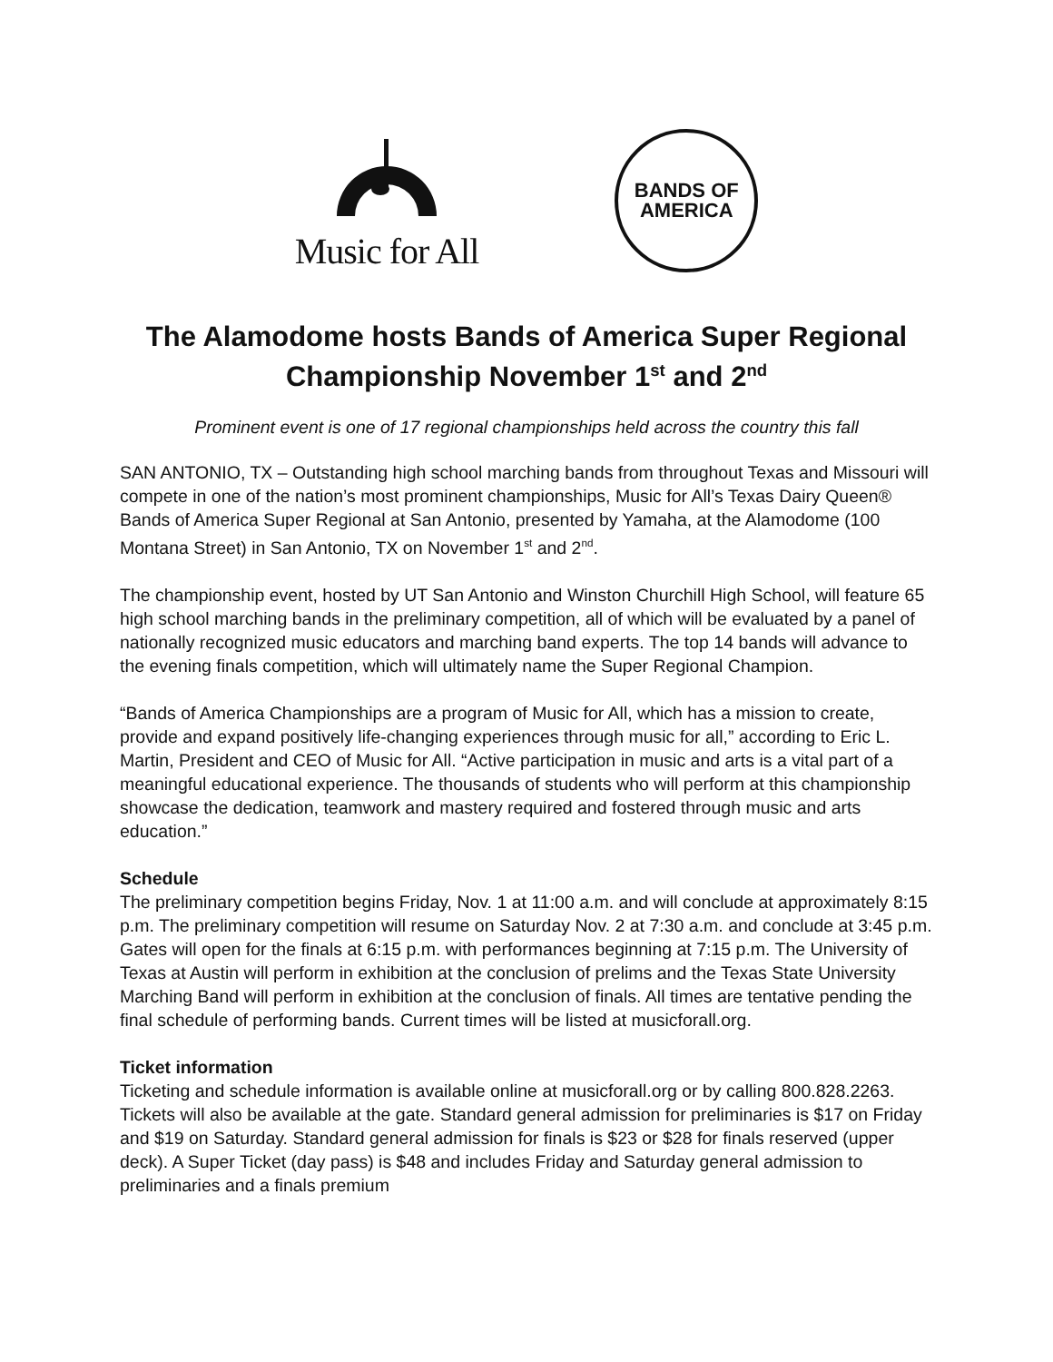Music for All
BANDS OF
AMERICA
The Alamodome hosts Bands of America Super Regional Championship November 1<sup>st</sup> and 2<sup>nd</sup>
Prominent event is one of 17 regional championships held across the country this fall
SAN ANTONIO, TX – Outstanding high school marching bands from throughout Texas and Missouri will compete in one of the nation’s most prominent championships, Music for All’s Texas Dairy Queen® Bands of America Super Regional at San Antonio, presented by Yamaha, at the Alamodome (100 Montana Street) in San Antonio, TX on November 1<sup>st</sup> and 2<sup>nd</sup>.
The championship event, hosted by UT San Antonio and Winston Churchill High School, will feature 65 high school marching bands in the preliminary competition, all of which will be evaluated by a panel of nationally recognized music educators and marching band experts. The top 14 bands will advance to the evening finals competition, which will ultimately name the Super Regional Champion.
“Bands of America Championships are a program of Music for All, which has a mission to create, provide and expand positively life-changing experiences through music for all,” according to Eric L. Martin, President and CEO of Music for All. “Active participation in music and arts is a vital part of a meaningful educational experience. The thousands of students who will perform at this championship showcase the dedication, teamwork and mastery required and fostered through music and arts education.”
Schedule
The preliminary competition begins Friday, Nov. 1 at 11:00 a.m. and will conclude at approximately 8:15 p.m. The preliminary competition will resume on Saturday Nov. 2 at 7:30 a.m. and conclude at 3:45 p.m. Gates will open for the finals at 6:15 p.m. with performances beginning at 7:15 p.m. The University of Texas at Austin will perform in exhibition at the conclusion of prelims and the Texas State University Marching Band will perform in exhibition at the conclusion of finals. All times are tentative pending the final schedule of performing bands. Current times will be listed at musicforall.org.
Ticket information
Ticketing and schedule information is available online at musicforall.org or by calling 800.828.2263. Tickets will also be available at the gate. Standard general admission for preliminaries is $17 on Friday and $19 on Saturday. Standard general admission for finals is $23 or $28 for finals reserved (upper deck). A Super Ticket (day pass) is $48 and includes Friday and Saturday general admission to preliminaries and a finals premium